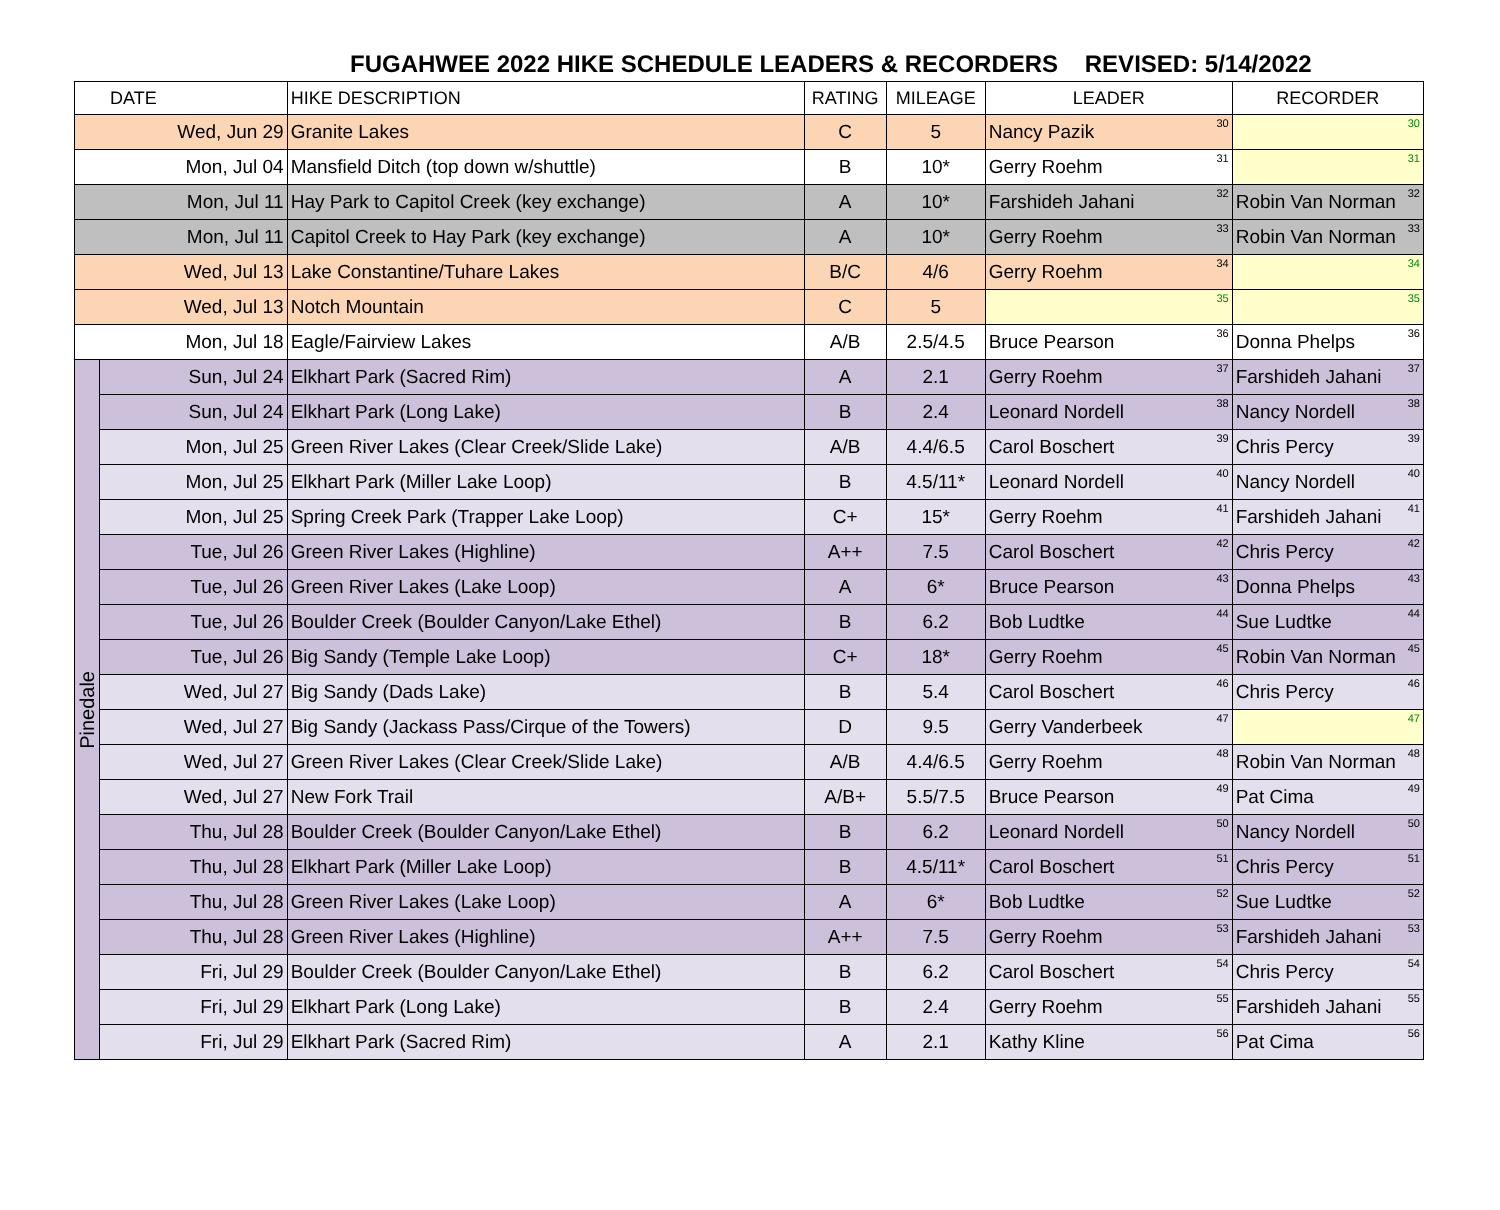FUGAHWEE 2022 HIKE SCHEDULE LEADERS & RECORDERS REVISED: 5/14/2022
| DATE | | HIKE DESCRIPTION | RATING | MILEAGE | LEADER | RECORDER |
| --- | --- | --- | --- | --- | --- | --- |
| Wed, Jun 29 | | Granite Lakes | C | 5 | Nancy Pazik<sup>30</sup> | <sup>30</sup> |
| Mon, Jul 04 | | Mansfield Ditch (top down w/shuttle) | B | 10* | Gerry Roehm<sup>31</sup> | <sup>31</sup> |
| Mon, Jul 11 | | Hay Park to Capitol Creek (key exchange) | A | 10* | Farshideh Jahani<sup>32</sup> | Robin Van Norman<sup>32</sup> |
| Mon, Jul 11 | | Capitol Creek to Hay Park (key exchange) | A | 10* | Gerry Roehm<sup>33</sup> | Robin Van Norman<sup>33</sup> |
| Wed, Jul 13 | | Lake Constantine/Tuhare Lakes | B/C | 4/6 | Gerry Roehm<sup>34</sup> | <sup>34</sup> |
| Wed, Jul 13 | | Notch Mountain | C | 5 | <sup>35</sup> | <sup>35</sup> |
| Mon, Jul 18 | | Eagle/Fairview Lakes | A/B | 2.5/4.5 | Bruce Pearson<sup>36</sup> | Donna Phelps<sup>36</sup> |
| Pinedale | Sun, Jul 24 | Elkhart Park (Sacred Rim) | A | 2.1 | Gerry Roehm<sup>37</sup> | Farshideh Jahani<sup>37</sup> |
| | Sun, Jul 24 | Elkhart Park (Long Lake) | B | 2.4 | Leonard Nordell<sup>38</sup> | Nancy Nordell<sup>38</sup> |
| | Mon, Jul 25 | Green River Lakes (Clear Creek/Slide Lake) | A/B | 4.4/6.5 | Carol Boschert<sup>39</sup> | Chris Percy<sup>39</sup> |
| | Mon, Jul 25 | Elkhart Park (Miller Lake Loop) | B | 4.5/11* | Leonard Nordell<sup>40</sup> | Nancy Nordell<sup>40</sup> |
| | Mon, Jul 25 | Spring Creek Park (Trapper Lake Loop) | C+ | 15* | Gerry Roehm<sup>41</sup> | Farshideh Jahani<sup>41</sup> |
| | Tue, Jul 26 | Green River Lakes (Highline) | A++ | 7.5 | Carol Boschert<sup>42</sup> | Chris Percy<sup>42</sup> |
| | Tue, Jul 26 | Green River Lakes (Lake Loop) | A | 6* | Bruce Pearson<sup>43</sup> | Donna Phelps<sup>43</sup> |
| | Tue, Jul 26 | Boulder Creek (Boulder Canyon/Lake Ethel) | B | 6.2 | Bob Ludtke<sup>44</sup> | Sue Ludtke<sup>44</sup> |
| | Tue, Jul 26 | Big Sandy (Temple Lake Loop) | C+ | 18* | Gerry Roehm<sup>45</sup> | Robin Van Norman<sup>45</sup> |
| | Wed, Jul 27 | Big Sandy (Dads Lake) | B | 5.4 | Carol Boschert<sup>46</sup> | Chris Percy<sup>46</sup> |
| | Wed, Jul 27 | Big Sandy (Jackass Pass/Cirque of the Towers) | D | 9.5 | Gerry Vanderbeek<sup>47</sup> | <sup>47</sup> |
| | Wed, Jul 27 | Green River Lakes (Clear Creek/Slide Lake) | A/B | 4.4/6.5 | Gerry Roehm<sup>48</sup> | Robin Van Norman<sup>48</sup> |
| | Wed, Jul 27 | New Fork Trail | A/B+ | 5.5/7.5 | Bruce Pearson<sup>49</sup> | Pat Cima<sup>49</sup> |
| | Thu, Jul 28 | Boulder Creek (Boulder Canyon/Lake Ethel) | B | 6.2 | Leonard Nordell<sup>50</sup> | Nancy Nordell<sup>50</sup> |
| | Thu, Jul 28 | Elkhart Park (Miller Lake Loop) | B | 4.5/11* | Carol Boschert<sup>51</sup> | Chris Percy<sup>51</sup> |
| | Thu, Jul 28 | Green River Lakes (Lake Loop) | A | 6* | Bob Ludtke<sup>52</sup> | Sue Ludtke<sup>52</sup> |
| | Thu, Jul 28 | Green River Lakes (Highline) | A++ | 7.5 | Gerry Roehm<sup>53</sup> | Farshideh Jahani<sup>53</sup> |
| | Fri, Jul 29 | Boulder Creek (Boulder Canyon/Lake Ethel) | B | 6.2 | Carol Boschert<sup>54</sup> | Chris Percy<sup>54</sup> |
| | Fri, Jul 29 | Elkhart Park (Long Lake) | B | 2.4 | Gerry Roehm<sup>55</sup> | Farshideh Jahani<sup>55</sup> |
| | Fri, Jul 29 | Elkhart Park (Sacred Rim) | A | 2.1 | Kathy Kline<sup>56</sup> | Pat Cima<sup>56</sup> |